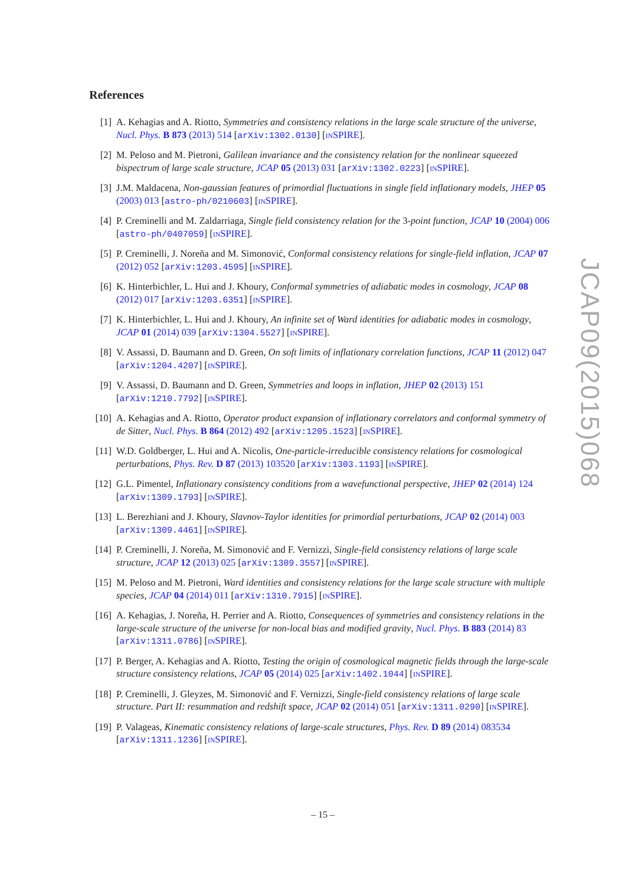References
[1] A. Kehagias and A. Riotto, Symmetries and consistency relations in the large scale structure of the universe, Nucl. Phys. B 873 (2013) 514 [arXiv:1302.0130] [INSPIRE].
[2] M. Peloso and M. Pietroni, Galilean invariance and the consistency relation for the nonlinear squeezed bispectrum of large scale structure, JCAP 05 (2013) 031 [arXiv:1302.0223] [INSPIRE].
[3] J.M. Maldacena, Non-gaussian features of primordial fluctuations in single field inflationary models, JHEP 05 (2003) 013 [astro-ph/0210603] [INSPIRE].
[4] P. Creminelli and M. Zaldarriaga, Single field consistency relation for the 3-point function, JCAP 10 (2004) 006 [astro-ph/0407059] [INSPIRE].
[5] P. Creminelli, J. Noreña and M. Simonović, Conformal consistency relations for single-field inflation, JCAP 07 (2012) 052 [arXiv:1203.4595] [INSPIRE].
[6] K. Hinterbichler, L. Hui and J. Khoury, Conformal symmetries of adiabatic modes in cosmology, JCAP 08 (2012) 017 [arXiv:1203.6351] [INSPIRE].
[7] K. Hinterbichler, L. Hui and J. Khoury, An infinite set of Ward identities for adiabatic modes in cosmology, JCAP 01 (2014) 039 [arXiv:1304.5527] [INSPIRE].
[8] V. Assassi, D. Baumann and D. Green, On soft limits of inflationary correlation functions, JCAP 11 (2012) 047 [arXiv:1204.4207] [INSPIRE].
[9] V. Assassi, D. Baumann and D. Green, Symmetries and loops in inflation, JHEP 02 (2013) 151 [arXiv:1210.7792] [INSPIRE].
[10]
A. Kehagias and A. Riotto, Operator product expansion of inflationary correlators and conformal symmetry of de Sitter, Nucl. Phys. B 864 (2012) 492 [arXiv:1205.1523] [INSPIRE].
[11]
W.D. Goldberger, L. Hui and A. Nicolis, One-particle-irreducible consistency relations for cosmological perturbations, Phys. Rev. D 87 (2013) 103520 [arXiv:1303.1193] [INSPIRE].
[12]
G.L. Pimentel, Inflationary consistency conditions from a wavefunctional perspective, JHEP 02 (2014) 124 [arXiv:1309.1793] [INSPIRE].
[13]
L. Berezhiani and J. Khoury, Slavnov-Taylor identities for primordial perturbations, JCAP 02 (2014) 003 [arXiv:1309.4461] [INSPIRE].
[14]
P. Creminelli, J. Noreña, M. Simonović and F. Vernizzi, Single-field consistency relations of large scale structure, JCAP 12 (2013) 025 [arXiv:1309.3557] [INSPIRE].
[15]
M. Peloso and M. Pietroni, Ward identities and consistency relations for the large scale structure with multiple species, JCAP 04 (2014) 011 [arXiv:1310.7915] [INSPIRE].
[16]
A. Kehagias, J. Noreña, H. Perrier and A. Riotto, Consequences of symmetries and consistency relations in the large-scale structure of the universe for non-local bias and modified gravity, Nucl. Phys. B 883 (2014) 83 [arXiv:1311.0786] [INSPIRE].
[17]
P. Berger, A. Kehagias and A. Riotto, Testing the origin of cosmological magnetic fields through the large-scale structure consistency relations, JCAP 05 (2014) 025 [arXiv:1402.1044] [INSPIRE].
[18]
P. Creminelli, J. Gleyzes, M. Simonović and F. Vernizzi, Single-field consistency relations of large scale structure. Part II: resummation and redshift space, JCAP 02 (2014) 051 [arXiv:1311.0290] [INSPIRE].
[19]
P. Valageas, Kinematic consistency relations of large-scale structures, Phys. Rev. D 89 (2014) 083534 [arXiv:1311.1236] [INSPIRE].
JCAP09(2015)068
– 15 –